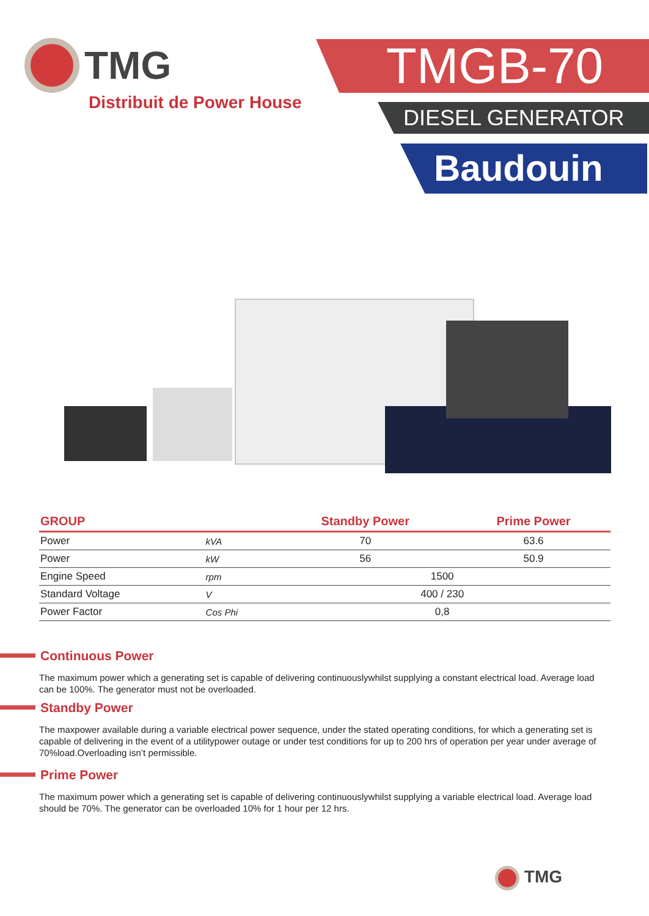TMG
Distribuit de Power House
TMGB-70
DIESEL GENERATOR
Baudouin
| GROUP | | Standby Power | Prime Power |
| --- | --- | --- | --- |
| Power | kVA | 70 | 63.6 |
| Power | kW | 56 | 50.9 |
| Engine Speed | rpm | 1500 | |
| Standard Voltage | V | 400 / 230 | |
| Power Factor | Cos Phi | 0,8 | |
Continuous Power
The maximum power which a generating set is capable of delivering continuouslywhilst supplying a constant electrical load. Average load can be 100%. The generator must not be overloaded.
Standby Power
The maxpower available during a variable electrical power sequence, under the stated operating conditions, for which a generating set is capable of delivering in the event of a utilitypower outage or under test conditions for up to 200 hrs of operation per year under average of 70%load.Overloading isn’t permissible.
Prime Power
The maximum power which a generating set is capable of delivering continuouslywhilst supplying a variable electrical load. Average load should be 70%. The generator can be overloaded 10% for 1 hour per 12 hrs.
TMG